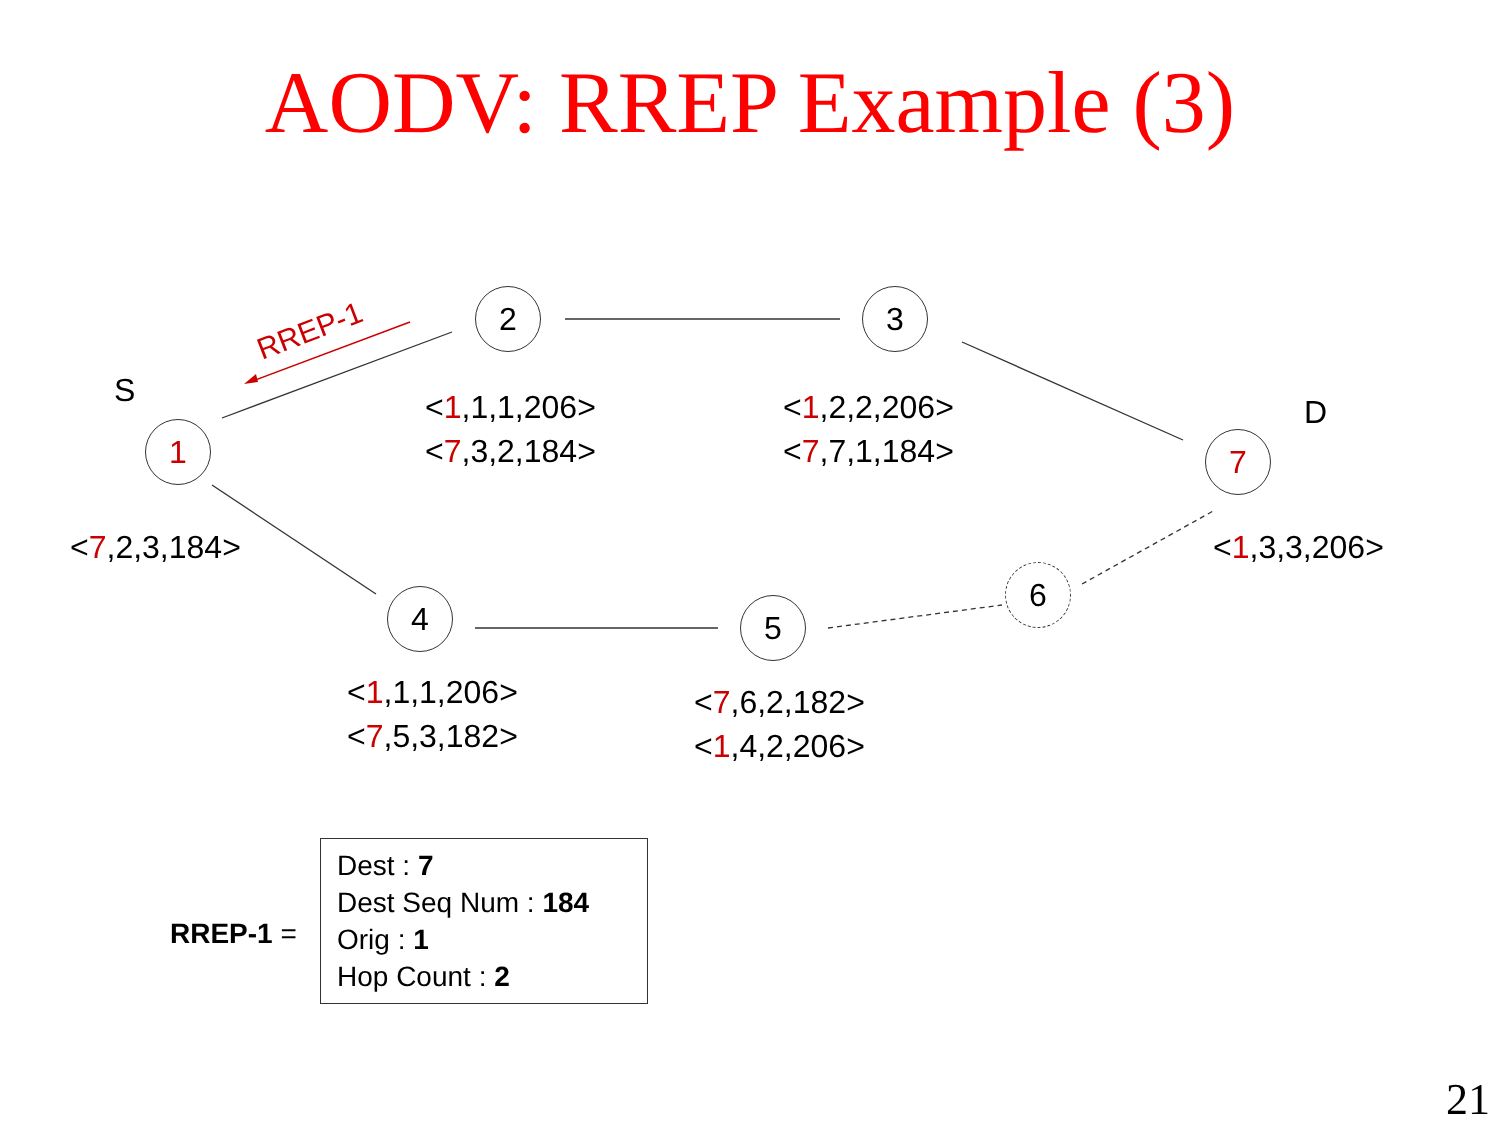AODV: RREP Example (3)
RREP-1
1
2 3
4 5
6
7
S
D
<1,1,1,206>
<7,3,2,184>
<1,2,2,206>
<7,7,1,184>
<7,2,3,184> <1,3,3,206>
<1,1,1,206>
<7,5,3,182>
<7,6,2,182>
<1,4,2,206>
RREP-1 =
Dest : 7
Dest Seq Num : 184
Orig : 1
Hop Count : 2
21